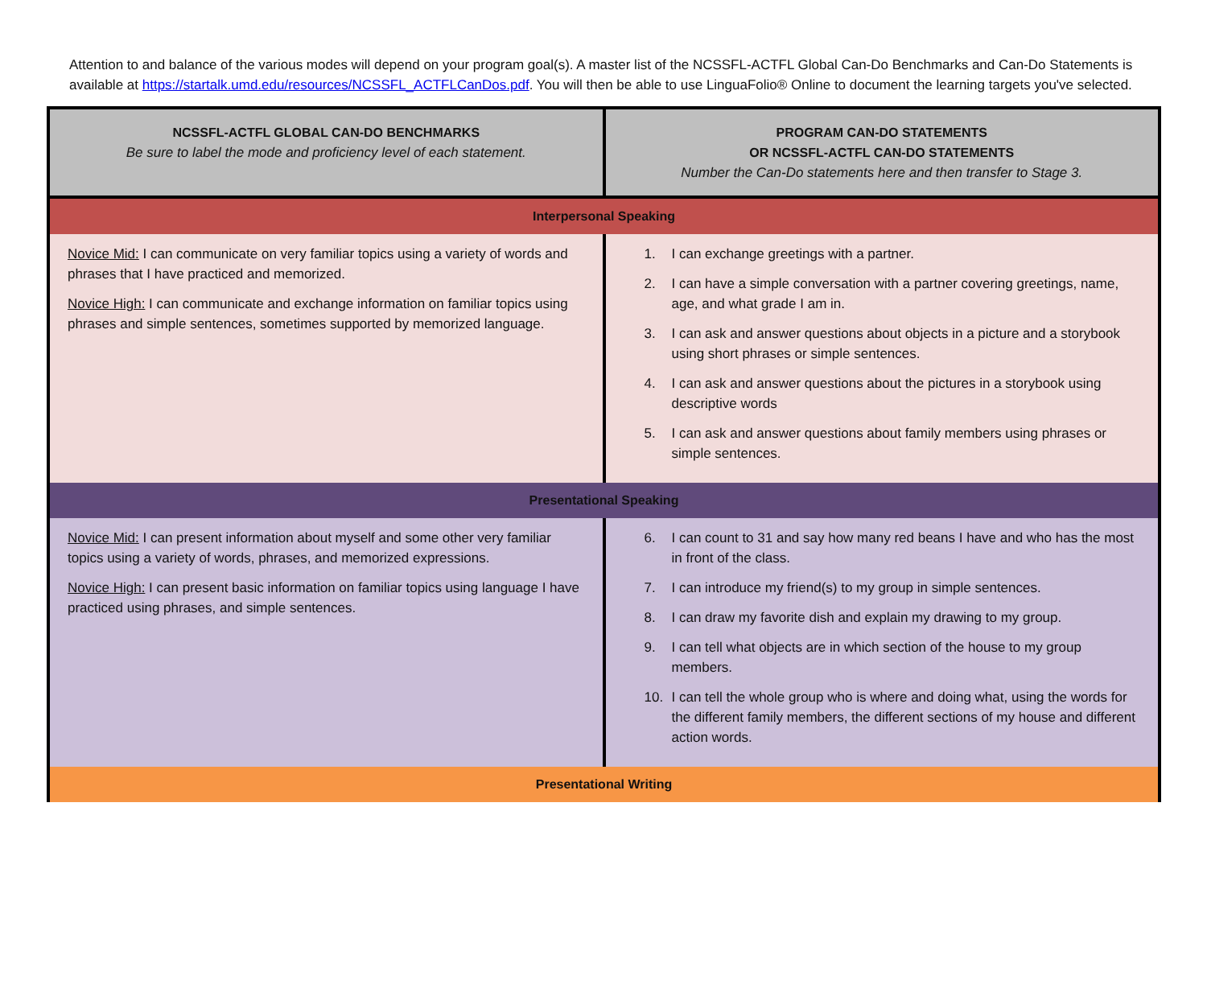Attention to and balance of the various modes will depend on your program goal(s). A master list of the NCSSFL-ACTFL Global Can-Do Benchmarks and Can-Do Statements is available at https://startalk.umd.edu/resources/NCSSFL_ACTFLCanDos.pdf. You will then be able to use LinguaFolio® Online to document the learning targets you've selected.
| NCSSFL-ACTFL GLOBAL CAN-DO BENCHMARKS Be sure to label the mode and proficiency level of each statement. | PROGRAM CAN-DO STATEMENTS OR NCSSFL-ACTFL CAN-DO STATEMENTS Number the Can-Do statements here and then transfer to Stage 3. |
| --- | --- |
| Interpersonal Speaking | |
| Novice Mid: I can communicate on very familiar topics using a variety of words and phrases that I have practiced and memorized. Novice High: I can communicate and exchange information on familiar topics using phrases and simple sentences, sometimes supported by memorized language. | 1. I can exchange greetings with a partner. 2. I can have a simple conversation with a partner covering greetings, name, age, and what grade I am in. 3. I can ask and answer questions about objects in a picture and a storybook using short phrases or simple sentences. 4. I can ask and answer questions about the pictures in a storybook using descriptive words 5. I can ask and answer questions about family members using phrases or simple sentences. |
| Presentational Speaking | |
| Novice Mid: I can present information about myself and some other very familiar topics using a variety of words, phrases, and memorized expressions. Novice High: I can present basic information on familiar topics using language I have practiced using phrases, and simple sentences. | 6. I can count to 31 and say how many red beans I have and who has the most in front of the class. 7. I can introduce my friend(s) to my group in simple sentences. 8. I can draw my favorite dish and explain my drawing to my group. 9. I can tell what objects are in which section of the house to my group members. 10. I can tell the whole group who is where and doing what, using the words for the different family members, the different sections of my house and different action words. |
| Presentational Writing | |